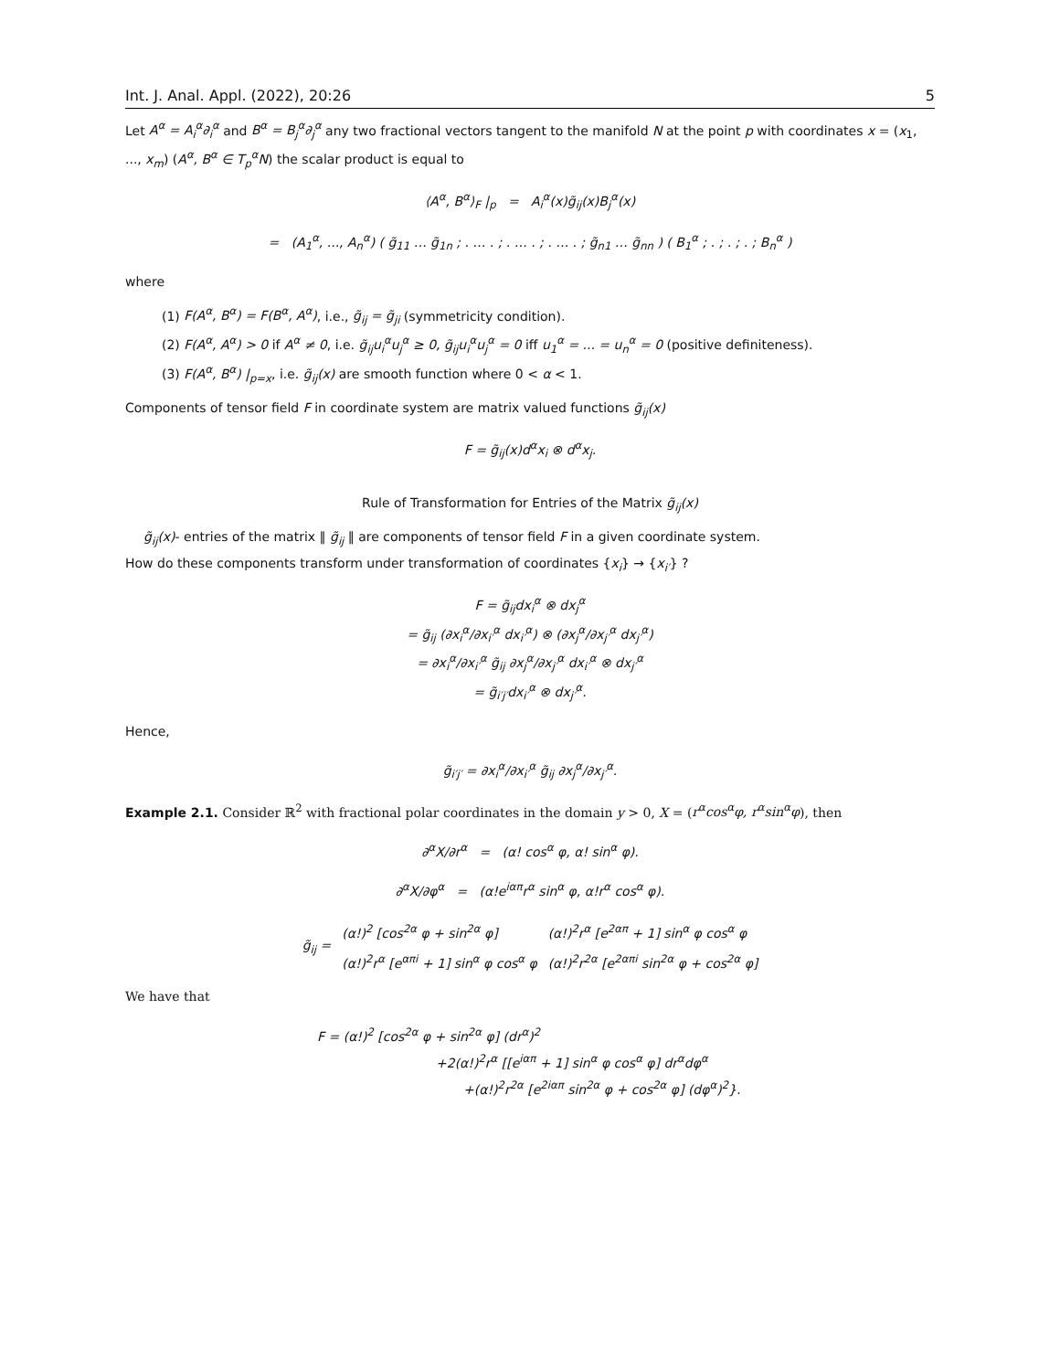Int. J. Anal. Appl. (2022), 20:26 5
Let A<sup>α</sup> = A<sub>i</sub><sup>α</sup>∂<sub>i</sub><sup>α</sup> and B<sup>α</sup> = B<sub>j</sub><sup>α</sup>∂<sub>j</sub><sup>α</sup> any two fractional vectors tangent to the manifold N at the point p with coordinates x = (x<sub>1</sub>, ..., x<sub>m</sub>) (A<sup>α</sup>, B<sup>α</sup> ∈ T<sub>p</sub><sup>α</sup>N) the scalar product is equal to
⟨A<sup>α</sup>, B<sup>α</sup>⟩<sub>F</sub> |<sub>p</sub> = A<sub>i</sub><sup>α</sup>(x)g̃<sub>ij</sub>(x)B<sub>j</sub><sup>α</sup>(x)
= (A<sub>1</sub><sup>α</sup>, ..., A<sub>n</sub><sup>α</sup>) ( g̃<sub>11</sub> … g̃<sub>1n</sub> ; . … . ; . … . ; . … . ; g̃<sub>n1</sub> … g̃<sub>nn</sub> ) ( B<sub>1</sub><sup>α</sup> ; . ; . ; . ; B<sub>n</sub><sup>α</sup> )
where
(1) F(A<sup>α</sup>, B<sup>α</sup>) = F(B<sup>α</sup>, A<sup>α</sup>), i.e., g̃<sub>ij</sub> = g̃<sub>ji</sub> (symmetricity condition).
(2) F(A<sup>α</sup>, A<sup>α</sup>) > 0 if A<sup>α</sup> ≠ 0, i.e. g̃<sub>ij</sub>u<sub>i</sub><sup>α</sup>u<sub>j</sub><sup>α</sup> ≥ 0, g̃<sub>ij</sub>u<sub>i</sub><sup>α</sup>u<sub>j</sub><sup>α</sup> = 0 iff u<sub>1</sub><sup>α</sup> = ... = u<sub>n</sub><sup>α</sup> = 0 (positive definiteness).
(3) F(A<sup>α</sup>, B<sup>α</sup>) |<sub>p=x</sub>, i.e. g̃<sub>ij</sub>(x) are smooth function where 0 < α < 1.
Components of tensor field F in coordinate system are matrix valued functions g̃<sub>ij</sub>(x)
F = g̃<sub>ij</sub>(x)d<sup>α</sup>x<sub>i</sub> ⊗ d<sup>α</sup>x<sub>j</sub>.
Rule of Transformation for Entries of the Matrix g̃<sub>ij</sub>(x)
g̃<sub>ij</sub>(x)- entries of the matrix ‖ g̃<sub>ij</sub> ‖ are components of tensor field F in a given coordinate system.
How do these components transform under transformation of coordinates {x<sub>i</sub>} → {x<sub>i′</sub>} ?
F = g̃<sub>ij</sub>dx<sub>i</sub><sup>α</sup> ⊗ dx<sub>j</sub><sup>α</sup>
= g̃<sub>ij</sub> (∂x<sub>i</sub><sup>α</sup>/∂x<sub>i′</sub><sup>α</sup> dx<sub>i′</sub><sup>α</sup>) ⊗ (∂x<sub>j</sub><sup>α</sup>/∂x<sub>j′</sub><sup>α</sup> dx<sub>j′</sub><sup>α</sup>)
= ∂x<sub>i</sub><sup>α</sup>/∂x<sub>i′</sub><sup>α</sup> g̃<sub>ij</sub> ∂x<sub>j</sub><sup>α</sup>/∂x<sub>j′</sub><sup>α</sup> dx<sub>i′</sub><sup>α</sup> ⊗ dx<sub>j′</sub><sup>α</sup>
= g̃<sub>i′j′</sub>dx<sub>i′</sub><sup>α</sup> ⊗ dx<sub>j′</sub><sup>α</sup>.
Hence,
g̃<sub>i′j′</sub> = ∂x<sub>i</sub><sup>α</sup>/∂x<sub>i′</sub><sup>α</sup> g̃<sub>ij</sub> ∂x<sub>j</sub><sup>α</sup>/∂x<sub>j′</sub><sup>α</sup>.
Example 2.1. Consider ℝ<sup>2</sup> with fractional polar coordinates in the domain y > 0, X = (r<sup>α</sup>cos<sup>α</sup>φ, r<sup>α</sup>sin<sup>α</sup>φ), then
∂<sup>α</sup>X/∂r<sup>α</sup> = (α! cos<sup>α</sup> φ, α! sin<sup>α</sup> φ).
∂<sup>α</sup>X/∂φ<sup>α</sup> = (α!e<sup>iαπ</sup>r<sup>α</sup> sin<sup>α</sup> φ, α!r<sup>α</sup> cos<sup>α</sup> φ).
| g̃<sub>ij</sub> = | (α!)<sup>2</sup> [cos<sup>2α</sup> φ + sin<sup>2α</sup> φ] | (α!)<sup>2</sup>r<sup>α</sup> [e<sup>2απ</sup> + 1] sin<sup>α</sup> φ cos<sup>α</sup> φ |
| | (α!)<sup>2</sup>r<sup>α</sup> [e<sup>απi</sup> + 1] sin<sup>α</sup> φ cos<sup>α</sup> φ | (α!)<sup>2</sup>r<sup>2α</sup> [e<sup>2απi</sup> sin<sup>2α</sup> φ + cos<sup>2α</sup> φ] |
We have that
F = (α!)<sup>2</sup> [cos<sup>2α</sup> φ + sin<sup>2α</sup> φ] (dr<sup>α</sup>)<sup>2</sup>
+2(α!)<sup>2</sup>r<sup>α</sup> [[e<sup>iαπ</sup> + 1] sin<sup>α</sup> φ cos<sup>α</sup> φ] dr<sup>α</sup>dφ<sup>α</sup>
+(α!)<sup>2</sup>r<sup>2α</sup> [e<sup>2iαπ</sup> sin<sup>2α</sup> φ + cos<sup>2α</sup> φ] (dφ<sup>α</sup>)<sup>2</sup>}.